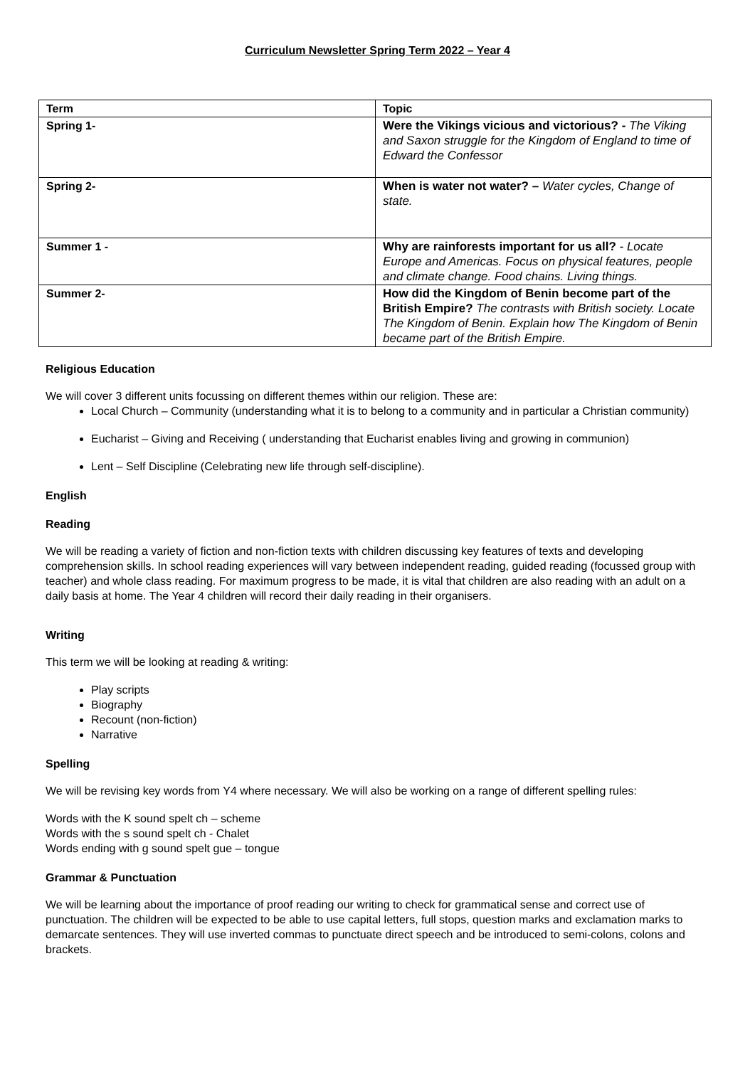Curriculum Newsletter Spring Term 2022 – Year 4
| Term | Topic |
| --- | --- |
| Spring 1- | Were the Vikings vicious and victorious? - The Viking and Saxon struggle for the Kingdom of England to time of Edward the Confessor |
| Spring 2- | When is water not water? – Water cycles, Change of state. |
| Summer 1 - | Why are rainforests important for us all? - Locate Europe and Americas. Focus on physical features, people and climate change. Food chains. Living things. |
| Summer 2- | How did the Kingdom of Benin become part of the British Empire? The contrasts with British society. Locate The Kingdom of Benin. Explain how The Kingdom of Benin became part of the British Empire. |
Religious Education
We will cover 3 different units focussing on different themes within our religion. These are:
Local Church – Community (understanding what it is to belong to a community and in particular a Christian community)
Eucharist – Giving and Receiving ( understanding that Eucharist enables living and growing in communion)
Lent – Self Discipline (Celebrating new life through self-discipline).
English
Reading
We will be reading a variety of fiction and non-fiction texts with children discussing key features of texts and developing comprehension skills. In school reading experiences will vary between independent reading, guided reading (focussed group with teacher) and whole class reading. For maximum progress to be made, it is vital that children are also reading with an adult on a daily basis at home. The Year 4 children will record their daily reading in their organisers.
Writing
This term we will be looking at reading & writing:
Play scripts
Biography
Recount (non-fiction)
Narrative
Spelling
We will be revising key words from Y4 where necessary. We will also be working on a range of different spelling rules:
Words with the K sound spelt ch – scheme
Words with the s sound spelt ch - Chalet
Words ending with g sound spelt gue – tongue
Grammar & Punctuation
We will be learning about the importance of proof reading our writing to check for grammatical sense and correct use of punctuation. The children will be expected to be able to use capital letters, full stops, question marks and exclamation marks to demarcate sentences. They will use inverted commas to punctuate direct speech and be introduced to semi-colons, colons and brackets.